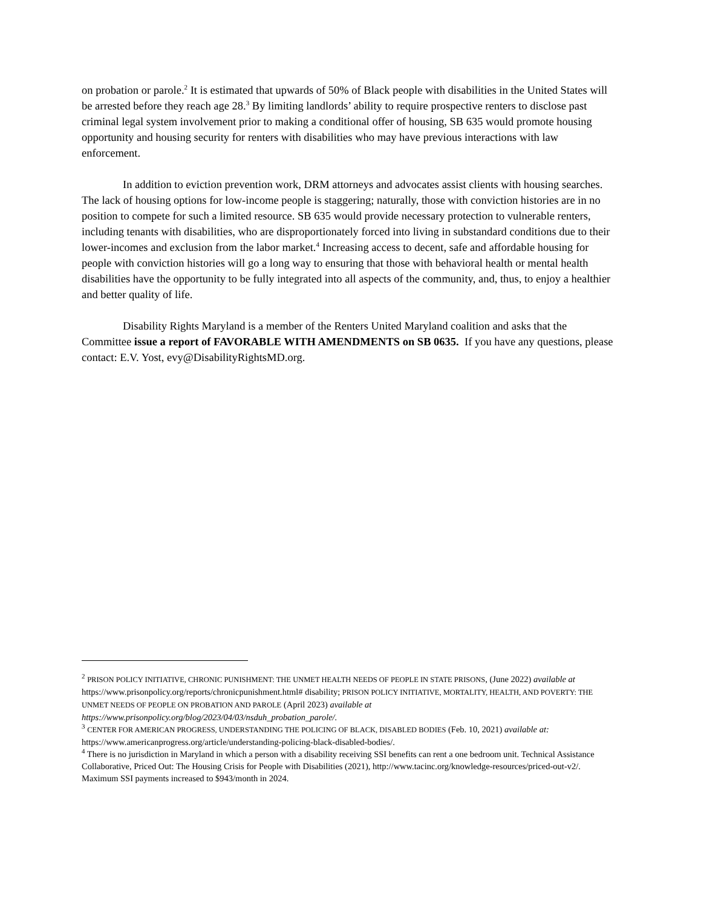on probation or parole.<sup>2</sup> It is estimated that upwards of 50% of Black people with disabilities in the United States will be arrested before they reach age 28.<sup>3</sup> By limiting landlords’ ability to require prospective renters to disclose past criminal legal system involvement prior to making a conditional offer of housing, SB 635 would promote housing opportunity and housing security for renters with disabilities who may have previous interactions with law enforcement.
In addition to eviction prevention work, DRM attorneys and advocates assist clients with housing searches. The lack of housing options for low-income people is staggering; naturally, those with conviction histories are in no position to compete for such a limited resource. SB 635 would provide necessary protection to vulnerable renters, including tenants with disabilities, who are disproportionately forced into living in substandard conditions due to their lower-incomes and exclusion from the labor market.<sup>4</sup> Increasing access to decent, safe and affordable housing for people with conviction histories will go a long way to ensuring that those with behavioral health or mental health disabilities have the opportunity to be fully integrated into all aspects of the community, and, thus, to enjoy a healthier and better quality of life.
Disability Rights Maryland is a member of the Renters United Maryland coalition and asks that the Committee issue a report of FAVORABLE WITH AMENDMENTS on SB 0635. If you have any questions, please contact: E.V. Yost, evy@DisabilityRightsMD.org.
<sup>2</sup> PRISON POLICY INITIATIVE, CHRONIC PUNISHMENT: THE UNMET HEALTH NEEDS OF PEOPLE IN STATE PRISONS, (June 2022) available at https://www.prisonpolicy.org/reports/chronicpunishment.html# disability; PRISON POLICY INITIATIVE, MORTALITY, HEALTH, AND POVERTY: THE UNMET NEEDS OF PEOPLE ON PROBATION AND PAROLE (April 2023) available at
https://www.prisonpolicy.org/blog/2023/04/03/nsduh_probation_parole/.
<sup>3</sup> CENTER FOR AMERICAN PROGRESS, UNDERSTANDING THE POLICING OF BLACK, DISABLED BODIES (Feb. 10, 2021) available at: https://www.americanprogress.org/article/understanding-policing-black-disabled-bodies/.
<sup>4</sup> There is no jurisdiction in Maryland in which a person with a disability receiving SSI benefits can rent a one bedroom unit. Technical Assistance Collaborative, Priced Out: The Housing Crisis for People with Disabilities (2021), http://www.tacinc.org/knowledge-resources/priced-out-v2/. Maximum SSI payments increased to $943/month in 2024.